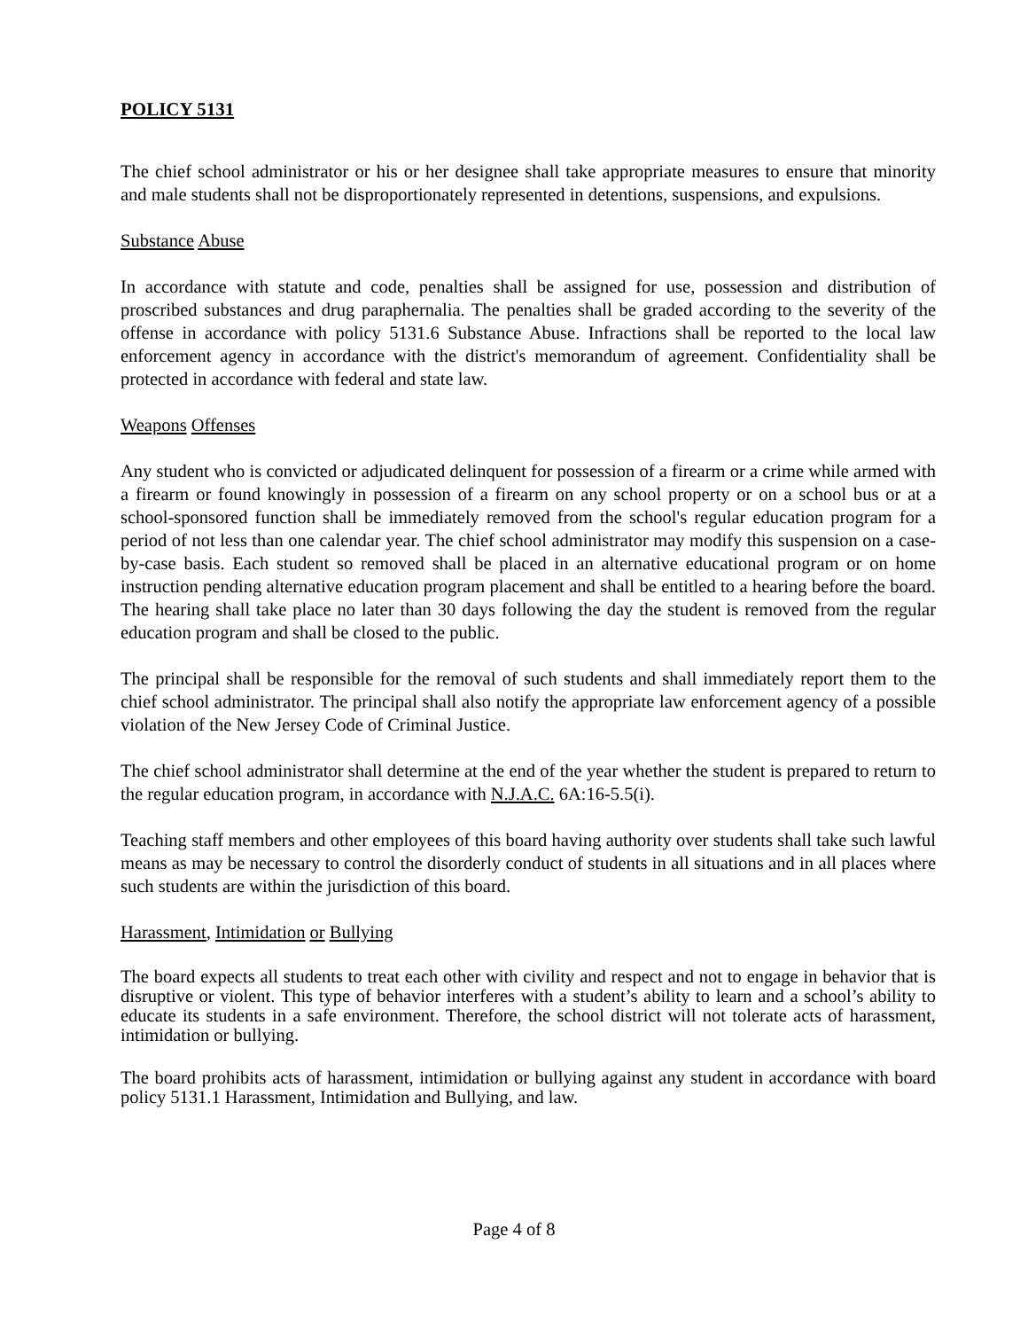POLICY 5131
The chief school administrator or his or her designee shall take appropriate measures to ensure that minority and male students shall not be disproportionately represented in detentions, suspensions, and expulsions.
Substance Abuse
In accordance with statute and code, penalties shall be assigned for use, possession and distribution of proscribed substances and drug paraphernalia. The penalties shall be graded according to the severity of the offense in accordance with policy 5131.6 Substance Abuse. Infractions shall be reported to the local law enforcement agency in accordance with the district's memorandum of agreement. Confidentiality shall be protected in accordance with federal and state law.
Weapons Offenses
Any student who is convicted or adjudicated delinquent for possession of a firearm or a crime while armed with a firearm or found knowingly in possession of a firearm on any school property or on a school bus or at a school-sponsored function shall be immediately removed from the school's regular education program for a period of not less than one calendar year. The chief school administrator may modify this suspension on a case-by-case basis. Each student so removed shall be placed in an alternative educational program or on home instruction pending alternative education program placement and shall be entitled to a hearing before the board. The hearing shall take place no later than 30 days following the day the student is removed from the regular education program and shall be closed to the public.
The principal shall be responsible for the removal of such students and shall immediately report them to the chief school administrator. The principal shall also notify the appropriate law enforcement agency of a possible violation of the New Jersey Code of Criminal Justice.
The chief school administrator shall determine at the end of the year whether the student is prepared to return to the regular education program, in accordance with N.J.A.C. 6A:16-5.5(i).
Teaching staff members and other employees of this board having authority over students shall take such lawful means as may be necessary to control the disorderly conduct of students in all situations and in all places where such students are within the jurisdiction of this board.
Harassment, Intimidation or Bullying
The board expects all students to treat each other with civility and respect and not to engage in behavior that is disruptive or violent. This type of behavior interferes with a student’s ability to learn and a school’s ability to educate its students in a safe environment. Therefore, the school district will not tolerate acts of harassment, intimidation or bullying.
The board prohibits acts of harassment, intimidation or bullying against any student in accordance with board policy 5131.1 Harassment, Intimidation and Bullying, and law.
Page 4 of 8